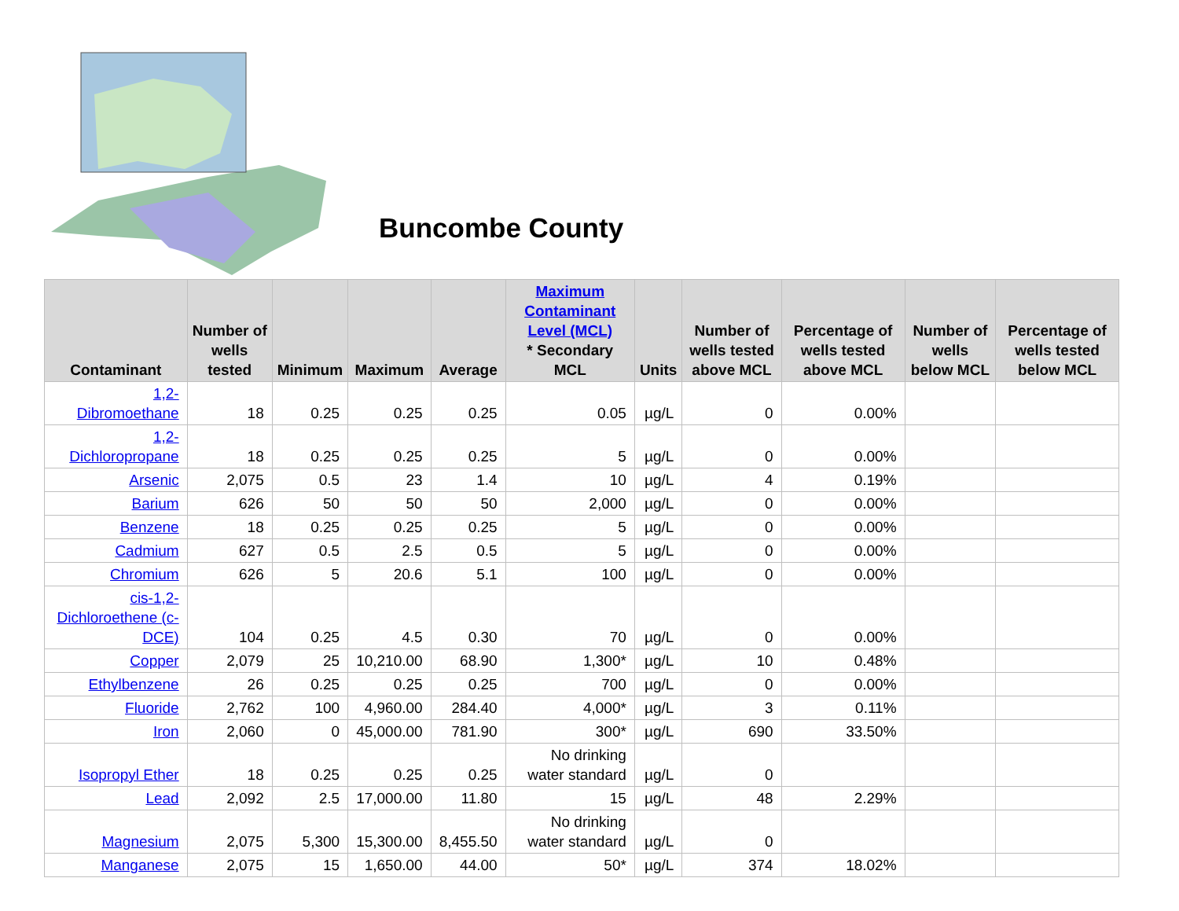Buncombe County
| Contaminant | Number of wells tested | Minimum | Maximum | Average | Maximum Contaminant Level (MCL) * Secondary MCL | Units | Number of wells tested above MCL | Percentage of wells tested above MCL | Number of wells below MCL | Percentage of wells tested below MCL |
| --- | --- | --- | --- | --- | --- | --- | --- | --- | --- | --- |
| 1,2-Dibromoethane | 18 | 0.25 | 0.25 | 0.25 | 0.05 | µg/L | 0 | 0.00% | | |
| 1,2-Dichloropropane | 18 | 0.25 | 0.25 | 0.25 | 5 | µg/L | 0 | 0.00% | | |
| Arsenic | 2,075 | 0.5 | 23 | 1.4 | 10 | µg/L | 4 | 0.19% | | |
| Barium | 626 | 50 | 50 | 50 | 2,000 | µg/L | 0 | 0.00% | | |
| Benzene | 18 | 0.25 | 0.25 | 0.25 | 5 | µg/L | 0 | 0.00% | | |
| Cadmium | 627 | 0.5 | 2.5 | 0.5 | 5 | µg/L | 0 | 0.00% | | |
| Chromium | 626 | 5 | 20.6 | 5.1 | 100 | µg/L | 0 | 0.00% | | |
| cis-1,2-Dichloroethene (c-DCE) | 104 | 0.25 | 4.5 | 0.30 | 70 | µg/L | 0 | 0.00% | | |
| Copper | 2,079 | 25 | 10,210.00 | 68.90 | 1,300* | µg/L | 10 | 0.48% | | |
| Ethylbenzene | 26 | 0.25 | 0.25 | 0.25 | 700 | µg/L | 0 | 0.00% | | |
| Fluoride | 2,762 | 100 | 4,960.00 | 284.40 | 4,000* | µg/L | 3 | 0.11% | | |
| Iron | 2,060 | 0 | 45,000.00 | 781.90 | 300* | µg/L | 690 | 33.50% | | |
| Isopropyl Ether | 18 | 0.25 | 0.25 | 0.25 | No drinking water standard | µg/L | 0 | | | |
| Lead | 2,092 | 2.5 | 17,000.00 | 11.80 | 15 | µg/L | 48 | 2.29% | | |
| Magnesium | 2,075 | 5,300 | 15,300.00 | 8,455.50 | No drinking water standard | µg/L | 0 | | | |
| Manganese | 2,075 | 15 | 1,650.00 | 44.00 | 50* | µg/L | 374 | 18.02% | | |